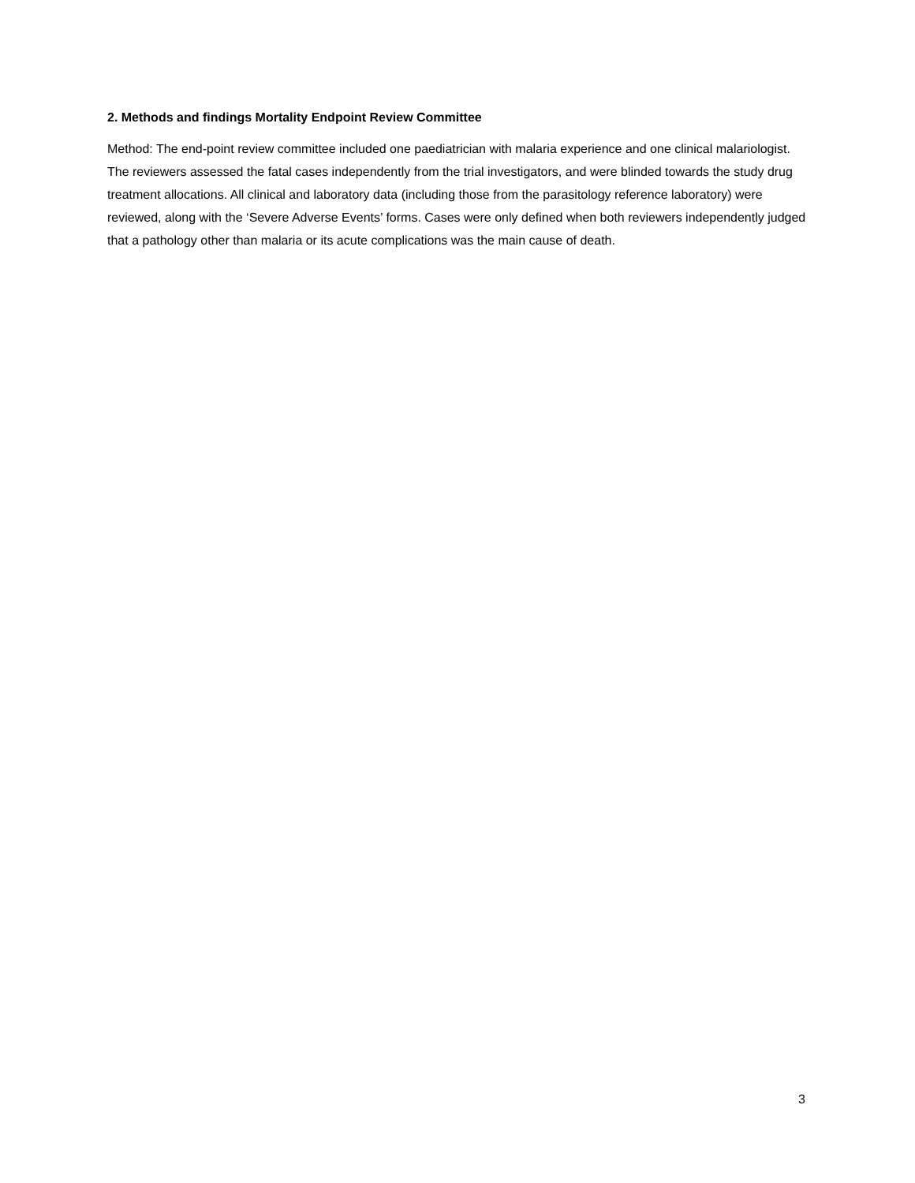2. Methods and findings Mortality Endpoint Review Committee
Method: The end-point review committee included one paediatrician with malaria experience and one clinical malariologist. The reviewers assessed the fatal cases independently from the trial investigators, and were blinded towards the study drug treatment allocations. All clinical and laboratory data (including those from the parasitology reference laboratory) were reviewed, along with the ‘Severe Adverse Events’ forms. Cases were only defined when both reviewers independently judged that a pathology other than malaria or its acute complications was the main cause of death.
3